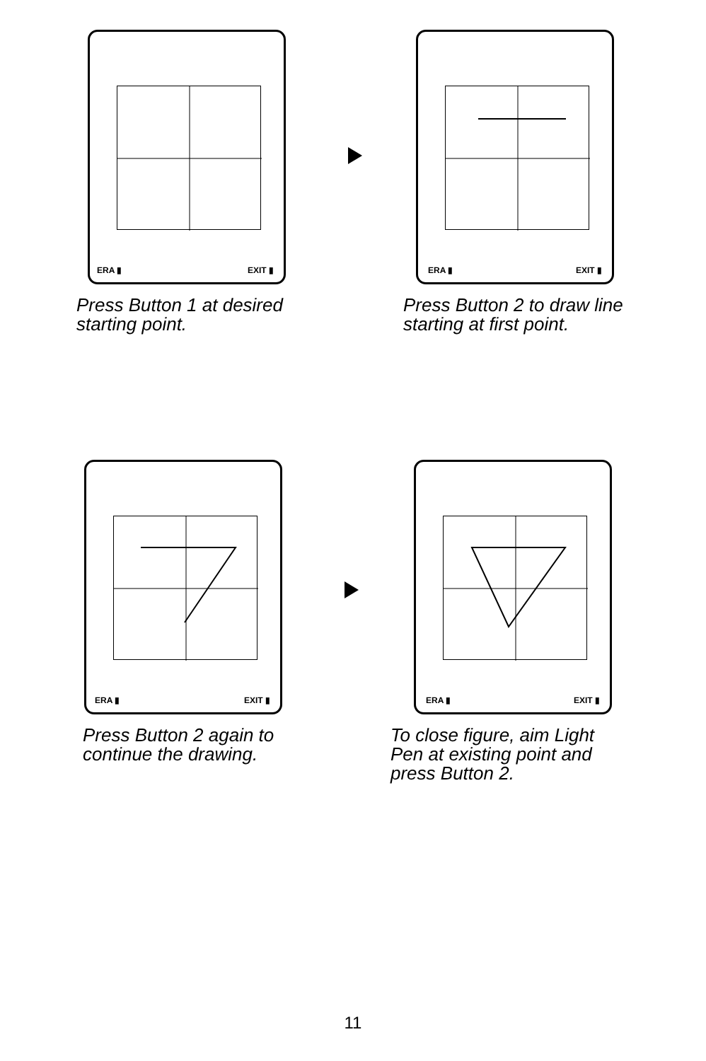ERA ▮ EXIT ▮
Press Button 1 at desired starting point.
ERA ▮ EXIT ▮
Press Button 2 to draw line starting at first point.
ERA ▮ EXIT ▮
Press Button 2 again to continue the drawing.
ERA ▮ EXIT ▮
To close figure, aim Light Pen at existing point and press Button 2.
11